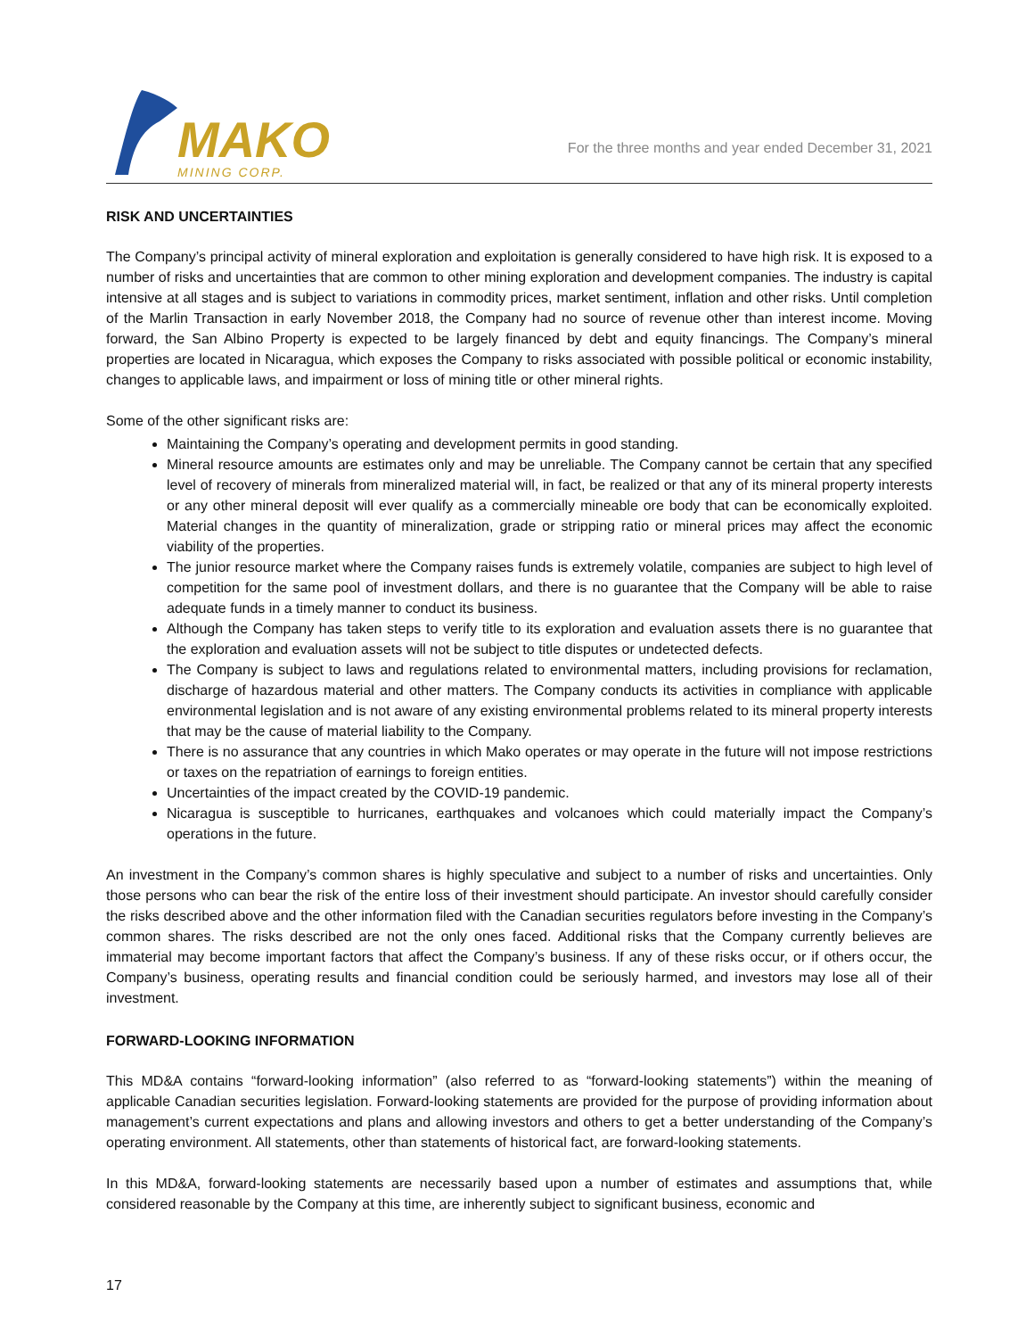MAKO
MINING CORP.
For the three months and year ended December 31, 2021
RISK AND UNCERTAINTIES
The Company’s principal activity of mineral exploration and exploitation is generally considered to have high risk. It is exposed to a number of risks and uncertainties that are common to other mining exploration and development companies. The industry is capital intensive at all stages and is subject to variations in commodity prices, market sentiment, inflation and other risks. Until completion of the Marlin Transaction in early November 2018, the Company had no source of revenue other than interest income. Moving forward, the San Albino Property is expected to be largely financed by debt and equity financings. The Company’s mineral properties are located in Nicaragua, which exposes the Company to risks associated with possible political or economic instability, changes to applicable laws, and impairment or loss of mining title or other mineral rights.
Some of the other significant risks are:
Maintaining the Company’s operating and development permits in good standing.
Mineral resource amounts are estimates only and may be unreliable. The Company cannot be certain that any specified level of recovery of minerals from mineralized material will, in fact, be realized or that any of its mineral property interests or any other mineral deposit will ever qualify as a commercially mineable ore body that can be economically exploited. Material changes in the quantity of mineralization, grade or stripping ratio or mineral prices may affect the economic viability of the properties.
The junior resource market where the Company raises funds is extremely volatile, companies are subject to high level of competition for the same pool of investment dollars, and there is no guarantee that the Company will be able to raise adequate funds in a timely manner to conduct its business.
Although the Company has taken steps to verify title to its exploration and evaluation assets there is no guarantee that the exploration and evaluation assets will not be subject to title disputes or undetected defects.
The Company is subject to laws and regulations related to environmental matters, including provisions for reclamation, discharge of hazardous material and other matters. The Company conducts its activities in compliance with applicable environmental legislation and is not aware of any existing environmental problems related to its mineral property interests that may be the cause of material liability to the Company.
There is no assurance that any countries in which Mako operates or may operate in the future will not impose restrictions or taxes on the repatriation of earnings to foreign entities.
Uncertainties of the impact created by the COVID-19 pandemic.
Nicaragua is susceptible to hurricanes, earthquakes and volcanoes which could materially impact the Company’s operations in the future.
An investment in the Company’s common shares is highly speculative and subject to a number of risks and uncertainties. Only those persons who can bear the risk of the entire loss of their investment should participate. An investor should carefully consider the risks described above and the other information filed with the Canadian securities regulators before investing in the Company’s common shares. The risks described are not the only ones faced. Additional risks that the Company currently believes are immaterial may become important factors that affect the Company’s business. If any of these risks occur, or if others occur, the Company’s business, operating results and financial condition could be seriously harmed, and investors may lose all of their investment.
FORWARD-LOOKING INFORMATION
This MD&A contains “forward-looking information” (also referred to as “forward-looking statements”) within the meaning of applicable Canadian securities legislation. Forward-looking statements are provided for the purpose of providing information about management’s current expectations and plans and allowing investors and others to get a better understanding of the Company’s operating environment. All statements, other than statements of historical fact, are forward-looking statements.
In this MD&A, forward-looking statements are necessarily based upon a number of estimates and assumptions that, while considered reasonable by the Company at this time, are inherently subject to significant business, economic and
17